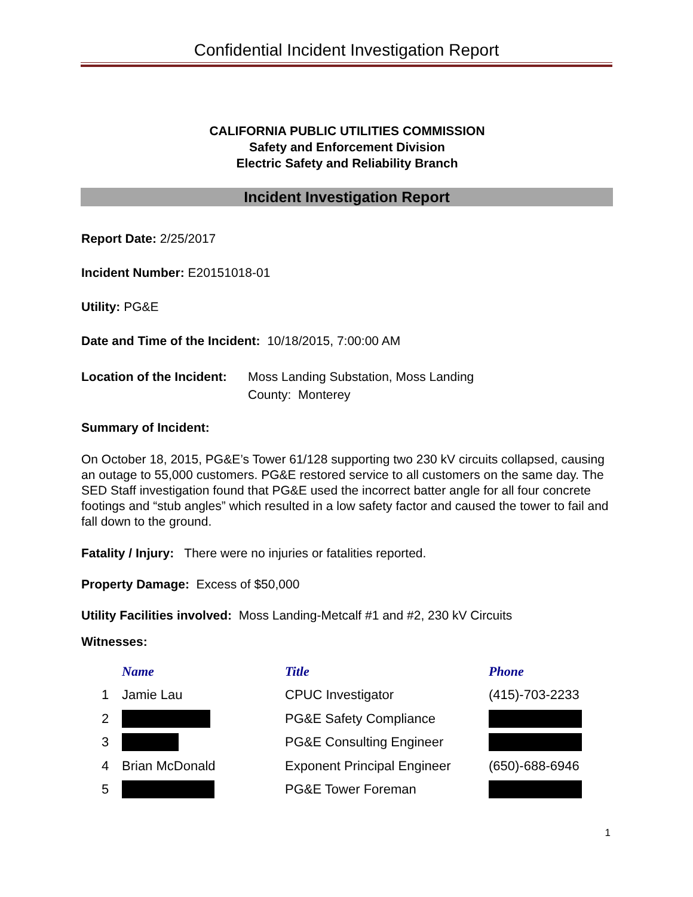Confidential Incident Investigation Report
CALIFORNIA PUBLIC UTILITIES COMMISSION
Safety and Enforcement Division
Electric Safety and Reliability Branch
Incident Investigation Report
Report Date: 2/25/2017
Incident Number: E20151018-01
Utility: PG&E
Date and Time of the Incident: 10/18/2015, 7:00:00 AM
Location of the Incident: Moss Landing Substation, Moss Landing
County: Monterey
Summary of Incident:
On October 18, 2015, PG&E’s Tower 61/128 supporting two 230 kV circuits collapsed, causing an outage to 55,000 customers. PG&E restored service to all customers on the same day. The SED Staff investigation found that PG&E used the incorrect batter angle for all four concrete footings and “stub angles” which resulted in a low safety factor and caused the tower to fail and fall down to the ground.
Fatality / Injury: There were no injuries or fatalities reported.
Property Damage: Excess of $50,000
Utility Facilities involved: Moss Landing-Metcalf #1 and #2, 230 kV Circuits
Witnesses:
| | Name | Title | Phone |
| --- | --- | --- | --- |
| 1 | Jamie Lau | CPUC Investigator | (415)-703-2233 |
| 2 | | PG&E Safety Compliance | |
| 3 | | PG&E Consulting Engineer | |
| 4 | Brian McDonald | Exponent Principal Engineer | (650)-688-6946 |
| 5 | | PG&E Tower Foreman | |
1